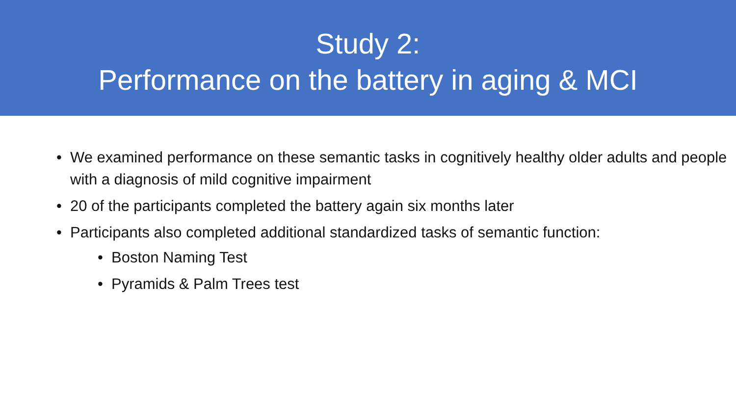Study 2:
Performance on the battery in aging & MCI
• We examined performance on these semantic tasks in cognitively healthy older adults and people with a diagnosis of mild cognitive impairment
• 20 of the participants completed the battery again six months later
• Participants also completed additional standardized tasks of semantic function:
• Boston Naming Test
• Pyramids & Palm Trees test